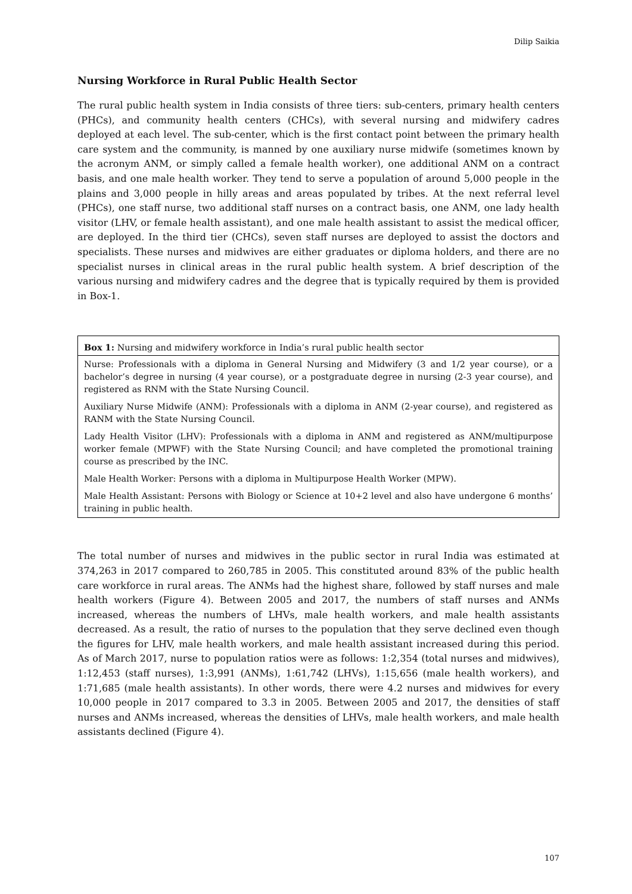Dilip Saikia
Nursing Workforce in Rural Public Health Sector
The rural public health system in India consists of three tiers: sub-centers, primary health centers (PHCs), and community health centers (CHCs), with several nursing and midwifery cadres deployed at each level. The sub-center, which is the first contact point between the primary health care system and the community, is manned by one auxiliary nurse midwife (sometimes known by the acronym ANM, or simply called a female health worker), one additional ANM on a contract basis, and one male health worker. They tend to serve a population of around 5,000 people in the plains and 3,000 people in hilly areas and areas populated by tribes. At the next referral level (PHCs), one staff nurse, two additional staff nurses on a contract basis, one ANM, one lady health visitor (LHV, or female health assistant), and one male health assistant to assist the medical officer, are deployed. In the third tier (CHCs), seven staff nurses are deployed to assist the doctors and specialists. These nurses and midwives are either graduates or diploma holders, and there are no specialist nurses in clinical areas in the rural public health system. A brief description of the various nursing and midwifery cadres and the degree that is typically required by them is provided in Box-1.
| Box 1: Nursing and midwifery workforce in India’s rural public health sector |
| --- |
| Nurse: Professionals with a diploma in General Nursing and Midwifery (3 and 1/2 year course), or a bachelor’s degree in nursing (4 year course), or a postgraduate degree in nursing (2-3 year course), and registered as RNM with the State Nursing Council. |
| Auxiliary Nurse Midwife (ANM): Professionals with a diploma in ANM (2-year course), and registered as RANM with the State Nursing Council. |
| Lady Health Visitor (LHV): Professionals with a diploma in ANM and registered as ANM/multipurpose worker female (MPWF) with the State Nursing Council; and have completed the promotional training course as prescribed by the INC. |
| Male Health Worker: Persons with a diploma in Multipurpose Health Worker (MPW). |
| Male Health Assistant: Persons with Biology or Science at 10+2 level and also have undergone 6 months’ training in public health. |
The total number of nurses and midwives in the public sector in rural India was estimated at 374,263 in 2017 compared to 260,785 in 2005. This constituted around 83% of the public health care workforce in rural areas. The ANMs had the highest share, followed by staff nurses and male health workers (Figure 4). Between 2005 and 2017, the numbers of staff nurses and ANMs increased, whereas the numbers of LHVs, male health workers, and male health assistants decreased. As a result, the ratio of nurses to the population that they serve declined even though the figures for LHV, male health workers, and male health assistant increased during this period. As of March 2017, nurse to population ratios were as follows: 1:2,354 (total nurses and midwives), 1:12,453 (staff nurses), 1:3,991 (ANMs), 1:61,742 (LHVs), 1:15,656 (male health workers), and 1:71,685 (male health assistants). In other words, there were 4.2 nurses and midwives for every 10,000 people in 2017 compared to 3.3 in 2005. Between 2005 and 2017, the densities of staff nurses and ANMs increased, whereas the densities of LHVs, male health workers, and male health assistants declined (Figure 4).
107